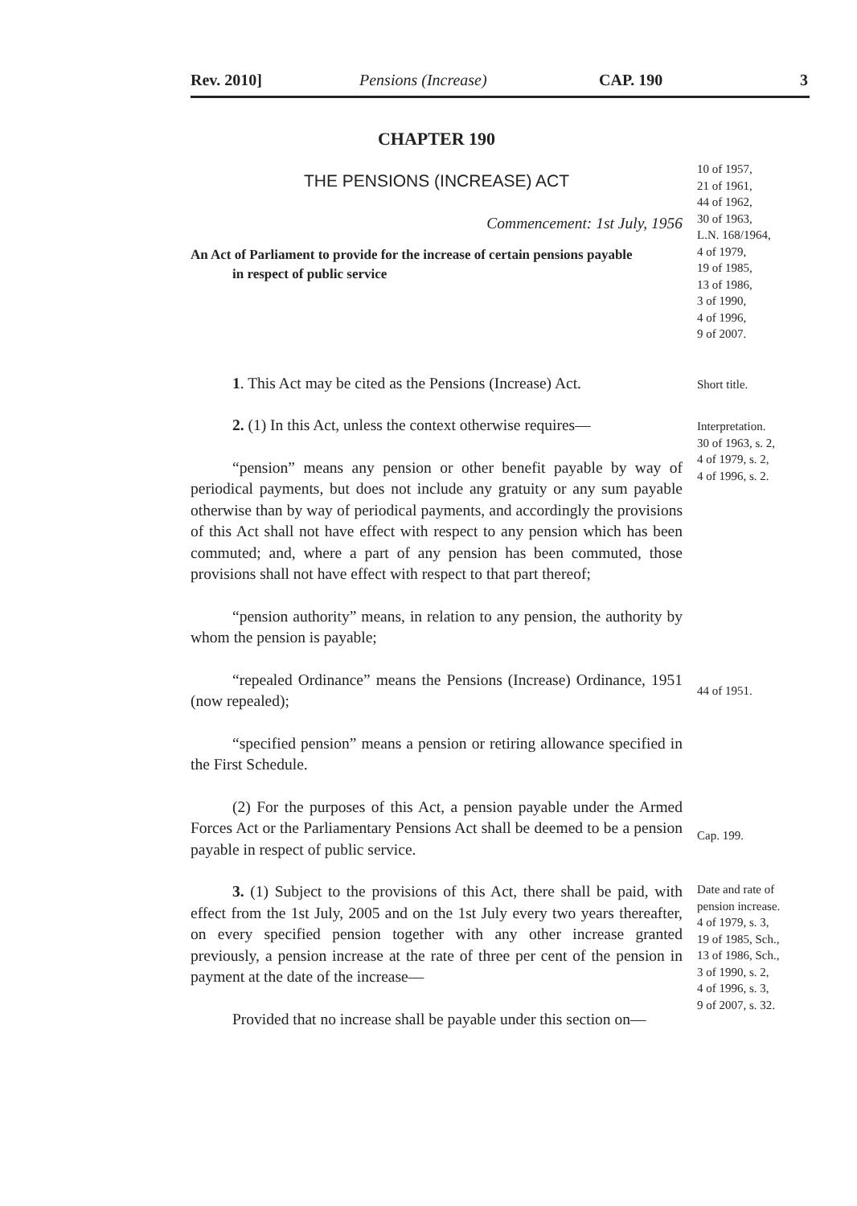Rev. 2010] Pensions (Increase) CAP. 190 3
CHAPTER 190
THE PENSIONS (INCREASE) ACT
Commencement: 1st July, 1956
An Act of Parliament to provide for the increase of certain pensions payable
in respect of public service
10 of 1957,
21 of 1961,
44 of 1962,
30 of 1963,
L.N. 168/1964,
4 of 1979,
19 of 1985,
13 of 1986,
3 of 1990,
4 of 1996,
9 of 2007.
1. This Act may be cited as the Pensions (Increase) Act.
Short title.
2. (1) In this Act, unless the context otherwise requires—
“pension” means any pension or other benefit payable by way of periodical payments, but does not include any gratuity or any sum payable otherwise than by way of periodical payments, and accordingly the provisions of this Act shall not have effect with respect to any pension which has been commuted; and, where a part of any pension has been commuted, those provisions shall not have effect with respect to that part thereof;
“pension authority” means, in relation to any pension, the authority by whom the pension is payable;
Interpretation.
30 of 1963, s. 2,
4 of 1979, s. 2,
4 of 1996, s. 2.
“repealed Ordinance” means the Pensions (Increase) Ordinance, 1951 (now repealed);
44 of 1951.
“specified pension” means a pension or retiring allowance specified in the First Schedule.
(2) For the purposes of this Act, a pension payable under the Armed Forces Act or the Parliamentary Pensions Act shall be deemed to be a pension payable in respect of public service.
Cap. 199.
3. (1) Subject to the provisions of this Act, there shall be paid, with effect from the 1st July, 2005 and on the 1st July every two years thereafter, on every specified pension together with any other increase granted previously, a pension increase at the rate of three per cent of the pension in payment at the date of the increase—
Provided that no increase shall be payable under this section on—
Date and rate of
pension increase.
4 of 1979, s. 3,
19 of 1985, Sch.,
13 of 1986, Sch.,
3 of 1990, s. 2,
4 of 1996, s. 3,
9 of 2007, s. 32.